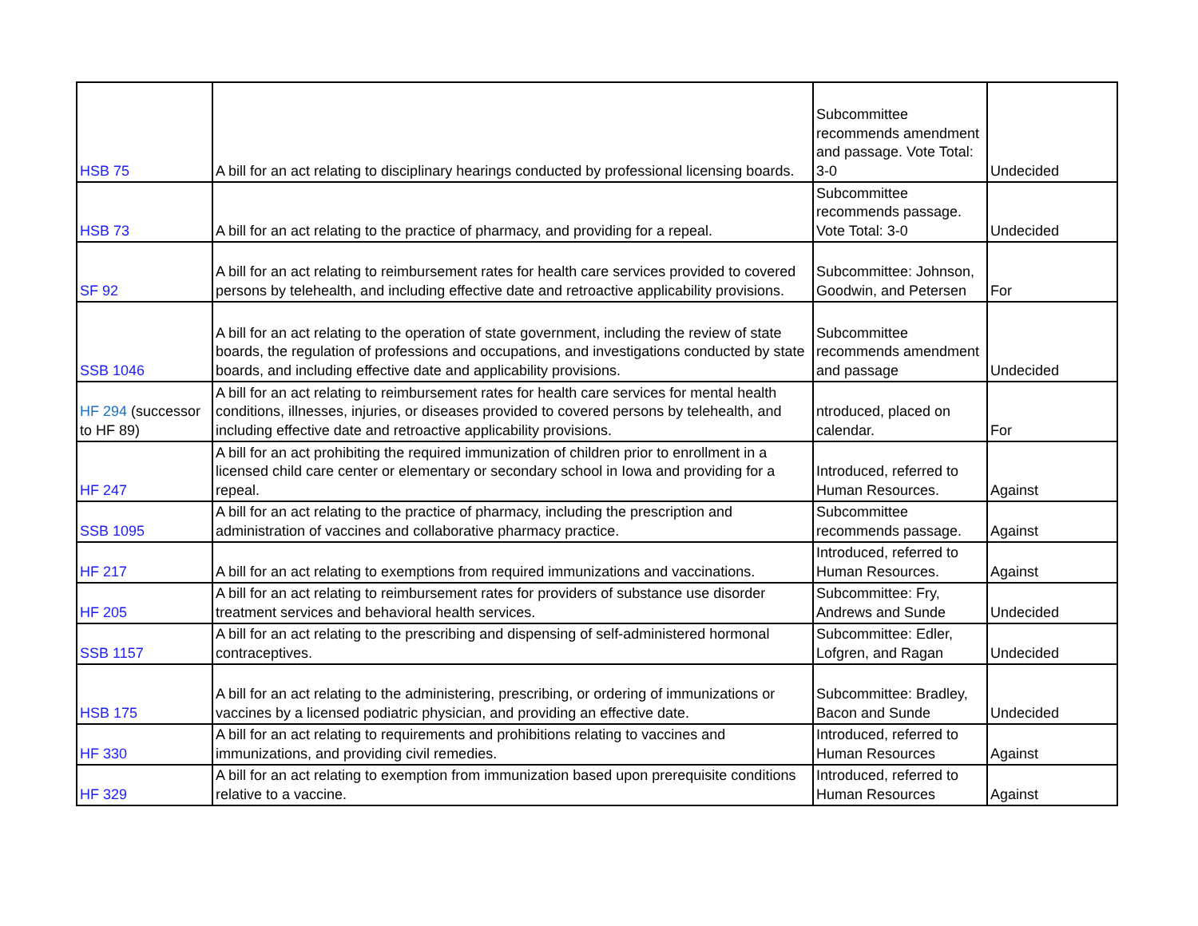| HSB 75 | A bill for an act relating to disciplinary hearings conducted by professional licensing boards. | Subcommittee recommends amendment and passage. Vote Total: 3-0 | Undecided |
| HSB 73 | A bill for an act relating to the practice of pharmacy, and providing for a repeal. | Subcommittee recommends passage. Vote Total: 3-0 | Undecided |
| SF 92 | A bill for an act relating to reimbursement rates for health care services provided to covered persons by telehealth, and including effective date and retroactive applicability provisions. | Subcommittee: Johnson, Goodwin, and Petersen | For |
| SSB 1046 | A bill for an act relating to the operation of state government, including the review of state boards, the regulation of professions and occupations, and investigations conducted by state boards, and including effective date and applicability provisions. | Subcommittee recommends amendment and passage | Undecided |
| HF 294 (successor to HF 89) | A bill for an act relating to reimbursement rates for health care services for mental health conditions, illnesses, injuries, or diseases provided to covered persons by telehealth, and including effective date and retroactive applicability provisions. | ntroduced, placed on calendar. | For |
| HF 247 | A bill for an act prohibiting the required immunization of children prior to enrollment in a licensed child care center or elementary or secondary school in Iowa and providing for a repeal. | Introduced, referred to Human Resources. | Against |
| SSB 1095 | A bill for an act relating to the practice of pharmacy, including the prescription and administration of vaccines and collaborative pharmacy practice. | Subcommittee recommends passage. | Against |
| HF 217 | A bill for an act relating to exemptions from required immunizations and vaccinations. | Introduced, referred to Human Resources. | Against |
| HF 205 | A bill for an act relating to reimbursement rates for providers of substance use disorder treatment services and behavioral health services. | Subcommittee: Fry, Andrews and Sunde | Undecided |
| SSB 1157 | A bill for an act relating to the prescribing and dispensing of self-administered hormonal contraceptives. | Subcommittee: Edler, Lofgren, and Ragan | Undecided |
| HSB 175 | A bill for an act relating to the administering, prescribing, or ordering of immunizations or vaccines by a licensed podiatric physician, and providing an effective date. | Subcommittee: Bradley, Bacon and Sunde | Undecided |
| HF 330 | A bill for an act relating to requirements and prohibitions relating to vaccines and immunizations, and providing civil remedies. | Introduced, referred to Human Resources | Against |
| HF 329 | A bill for an act relating to exemption from immunization based upon prerequisite conditions relative to a vaccine. | Introduced, referred to Human Resources | Against |